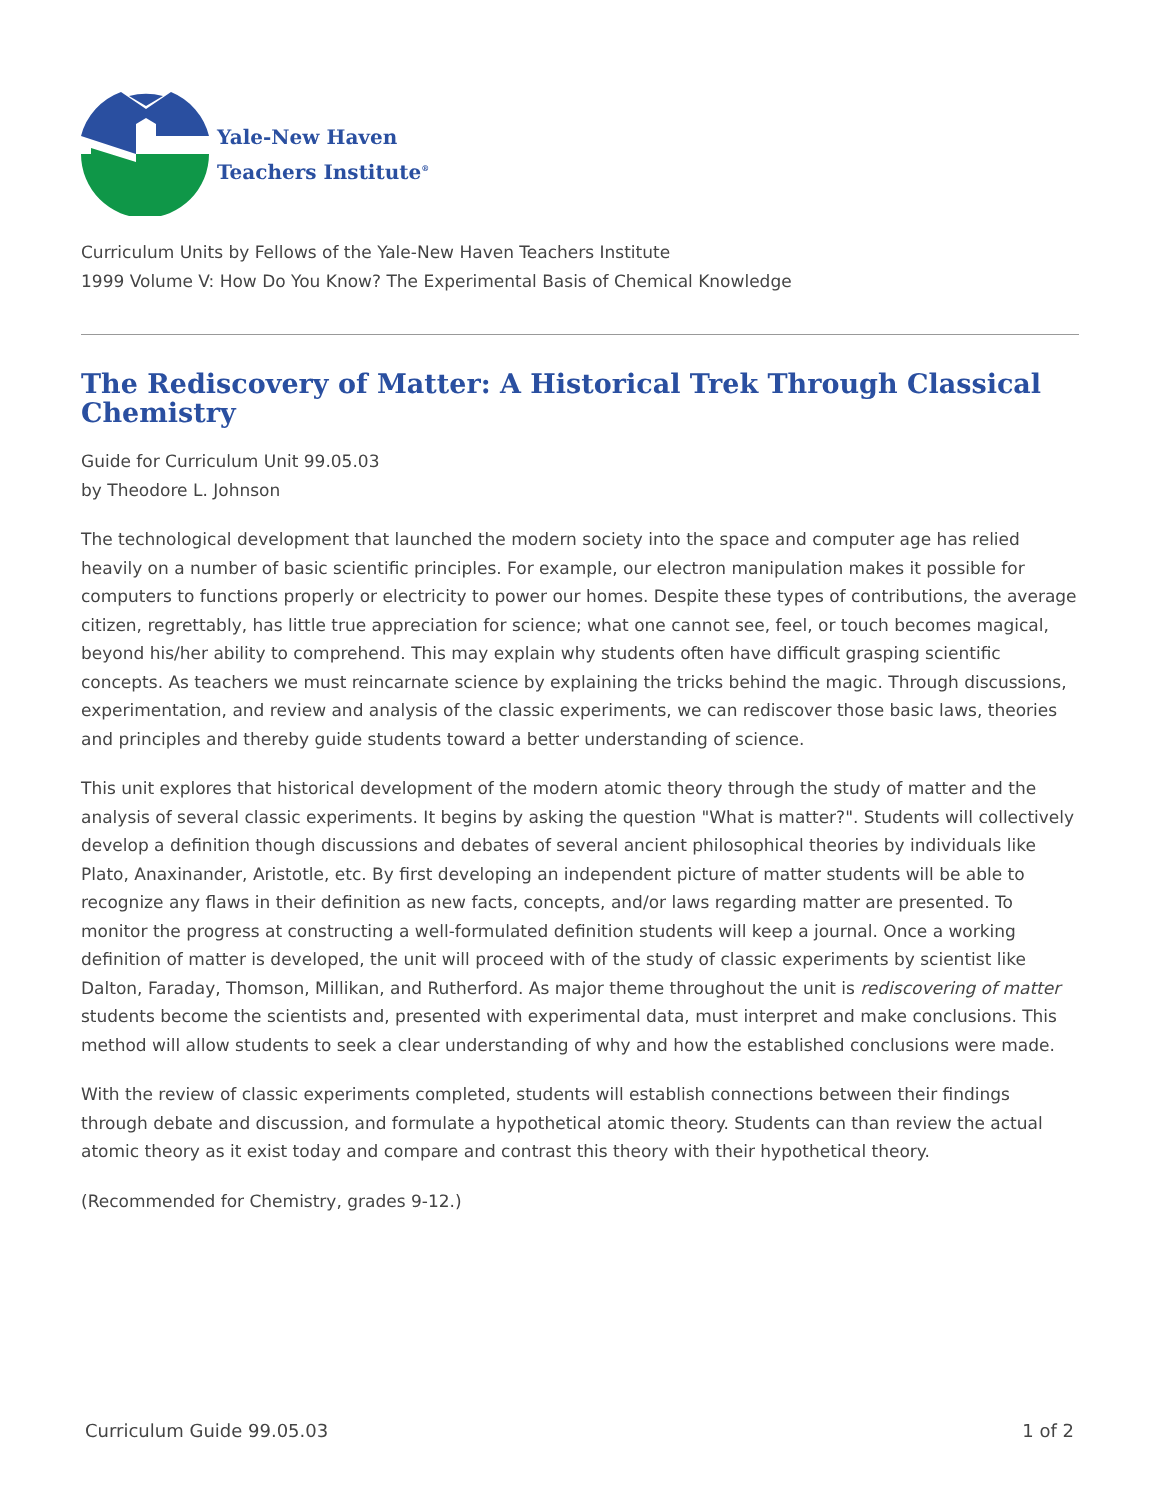Yale-New Haven
Teachers Institute<sup>®</sup>
Curriculum Units by Fellows of the Yale-New Haven Teachers Institute
1999 Volume V: How Do You Know? The Experimental Basis of Chemical Knowledge
The Rediscovery of Matter: A Historical Trek Through Classical Chemistry
Guide for Curriculum Unit 99.05.03
by Theodore L. Johnson
The technological development that launched the modern society into the space and computer age has relied heavily on a number of basic scientific principles. For example, our electron manipulation makes it possible for computers to functions properly or electricity to power our homes. Despite these types of contributions, the average citizen, regrettably, has little true appreciation for science; what one cannot see, feel, or touch becomes magical, beyond his/her ability to comprehend. This may explain why students often have difficult grasping scientific concepts. As teachers we must reincarnate science by explaining the tricks behind the magic. Through discussions, experimentation, and review and analysis of the classic experiments, we can rediscover those basic laws, theories and principles and thereby guide students toward a better understanding of science.
This unit explores that historical development of the modern atomic theory through the study of matter and the analysis of several classic experiments. It begins by asking the question "What is matter?". Students will collectively develop a definition though discussions and debates of several ancient philosophical theories by individuals like Plato, Anaxinander, Aristotle, etc. By first developing an independent picture of matter students will be able to recognize any flaws in their definition as new facts, concepts, and/or laws regarding matter are presented. To monitor the progress at constructing a well-formulated definition students will keep a journal. Once a working definition of matter is developed, the unit will proceed with of the study of classic experiments by scientist like Dalton, Faraday, Thomson, Millikan, and Rutherford. As major theme throughout the unit is rediscovering of matter students become the scientists and, presented with experimental data, must interpret and make conclusions. This method will allow students to seek a clear understanding of why and how the established conclusions were made.
With the review of classic experiments completed, students will establish connections between their findings through debate and discussion, and formulate a hypothetical atomic theory. Students can than review the actual atomic theory as it exist today and compare and contrast this theory with their hypothetical theory.
(Recommended for Chemistry, grades 9-12.)
Curriculum Guide 99.05.03 1 of 2